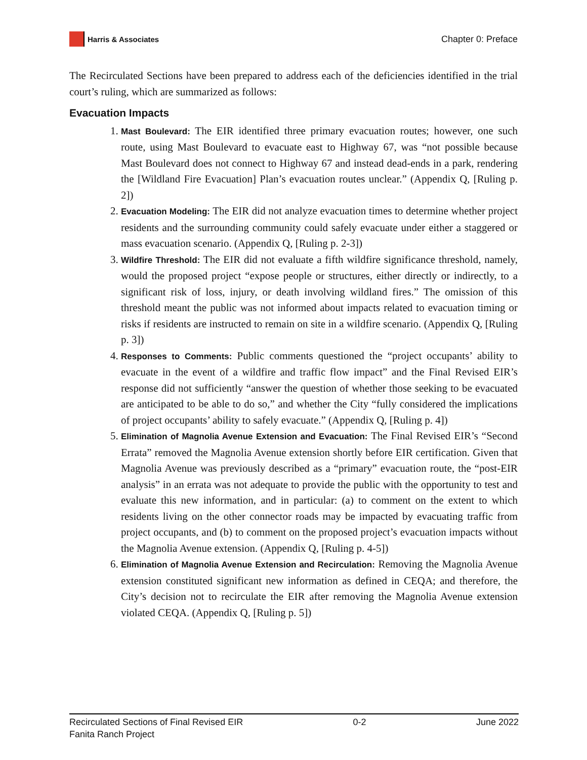Harris & Associates
Chapter 0: Preface
The Recirculated Sections have been prepared to address each of the deficiencies identified in the trial court’s ruling, which are summarized as follows:
Evacuation Impacts
1. Mast Boulevard: The EIR identified three primary evacuation routes; however, one such route, using Mast Boulevard to evacuate east to Highway 67, was “not possible because Mast Boulevard does not connect to Highway 67 and instead dead-ends in a park, rendering the [Wildland Fire Evacuation] Plan’s evacuation routes unclear.” (Appendix Q, [Ruling p. 2])
2. Evacuation Modeling: The EIR did not analyze evacuation times to determine whether project residents and the surrounding community could safely evacuate under either a staggered or mass evacuation scenario. (Appendix Q, [Ruling p. 2-3])
3. Wildfire Threshold: The EIR did not evaluate a fifth wildfire significance threshold, namely, would the proposed project “expose people or structures, either directly or indirectly, to a significant risk of loss, injury, or death involving wildland fires.” The omission of this threshold meant the public was not informed about impacts related to evacuation timing or risks if residents are instructed to remain on site in a wildfire scenario. (Appendix Q, [Ruling p. 3])
4. Responses to Comments: Public comments questioned the “project occupants’ ability to evacuate in the event of a wildfire and traffic flow impact” and the Final Revised EIR’s response did not sufficiently “answer the question of whether those seeking to be evacuated are anticipated to be able to do so,” and whether the City “fully considered the implications of project occupants’ ability to safely evacuate.” (Appendix Q, [Ruling p. 4])
5. Elimination of Magnolia Avenue Extension and Evacuation: The Final Revised EIR’s “Second Errata” removed the Magnolia Avenue extension shortly before EIR certification. Given that Magnolia Avenue was previously described as a “primary” evacuation route, the “post-EIR analysis” in an errata was not adequate to provide the public with the opportunity to test and evaluate this new information, and in particular: (a) to comment on the extent to which residents living on the other connector roads may be impacted by evacuating traffic from project occupants, and (b) to comment on the proposed project’s evacuation impacts without the Magnolia Avenue extension. (Appendix Q, [Ruling p. 4-5])
6. Elimination of Magnolia Avenue Extension and Recirculation: Removing the Magnolia Avenue extension constituted significant new information as defined in CEQA; and therefore, the City’s decision not to recirculate the EIR after removing the Magnolia Avenue extension violated CEQA. (Appendix Q, [Ruling p. 5])
Recirculated Sections of Final Revised EIR
Fanita Ranch Project
0-2 June 2022